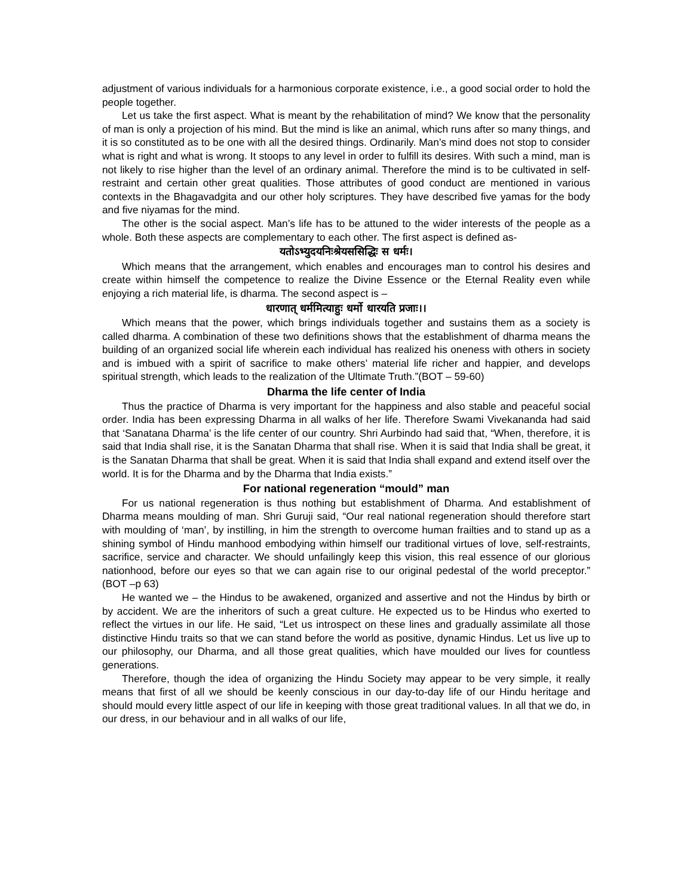adjustment of various individuals for a harmonious corporate existence, i.e., a good social order to hold the people together.
Let us take the first aspect. What is meant by the rehabilitation of mind? We know that the personality of man is only a projection of his mind. But the mind is like an animal, which runs after so many things, and it is so constituted as to be one with all the desired things. Ordinarily. Man’s mind does not stop to consider what is right and what is wrong. It stoops to any level in order to fulfill its desires. With such a mind, man is not likely to rise higher than the level of an ordinary animal. Therefore the mind is to be cultivated in self-restraint and certain other great qualities. Those attributes of good conduct are mentioned in various contexts in the Bhagavadgita and our other holy scriptures. They have described five yamas for the body and five niyamas for the mind.
The other is the social aspect. Man’s life has to be attuned to the wider interests of the people as a whole. Both these aspects are complementary to each other. The first aspect is defined as-
यतोऽभ्युदयनिःश्रेयससिद्धिः स धर्मः।
Which means that the arrangement, which enables and encourages man to control his desires and create within himself the competence to realize the Divine Essence or the Eternal Reality even while enjoying a rich material life, is dharma. The second aspect is –
धारणात् धर्ममित्याहुः धर्मो धारयति प्रजाः।।
Which means that the power, which brings individuals together and sustains them as a society is called dharma. A combination of these two definitions shows that the establishment of dharma means the building of an organized social life wherein each individual has realized his oneness with others in society and is imbued with a spirit of sacrifice to make others’ material life richer and happier, and develops spiritual strength, which leads to the realization of the Ultimate Truth.”(BOT – 59-60)
Dharma the life center of India
Thus the practice of Dharma is very important for the happiness and also stable and peaceful social order. India has been expressing Dharma in all walks of her life. Therefore Swami Vivekananda had said that ‘Sanatana Dharma’ is the life center of our country. Shri Aurbindo had said that, “When, therefore, it is said that India shall rise, it is the Sanatan Dharma that shall rise. When it is said that India shall be great, it is the Sanatan Dharma that shall be great. When it is said that India shall expand and extend itself over the world. It is for the Dharma and by the Dharma that India exists.”
For national regeneration “mould” man
For us national regeneration is thus nothing but establishment of Dharma. And establishment of Dharma means moulding of man. Shri Guruji said, “Our real national regeneration should therefore start with moulding of ‘man’, by instilling, in him the strength to overcome human frailties and to stand up as a shining symbol of Hindu manhood embodying within himself our traditional virtues of love, self-restraints, sacrifice, service and character. We should unfailingly keep this vision, this real essence of our glorious nationhood, before our eyes so that we can again rise to our original pedestal of the world preceptor.” (BOT –p 63)
He wanted we – the Hindus to be awakened, organized and assertive and not the Hindus by birth or by accident. We are the inheritors of such a great culture. He expected us to be Hindus who exerted to reflect the virtues in our life. He said, “Let us introspect on these lines and gradually assimilate all those distinctive Hindu traits so that we can stand before the world as positive, dynamic Hindus. Let us live up to our philosophy, our Dharma, and all those great qualities, which have moulded our lives for countless generations.
Therefore, though the idea of organizing the Hindu Society may appear to be very simple, it really means that first of all we should be keenly conscious in our day-to-day life of our Hindu heritage and should mould every little aspect of our life in keeping with those great traditional values. In all that we do, in our dress, in our behaviour and in all walks of our life,